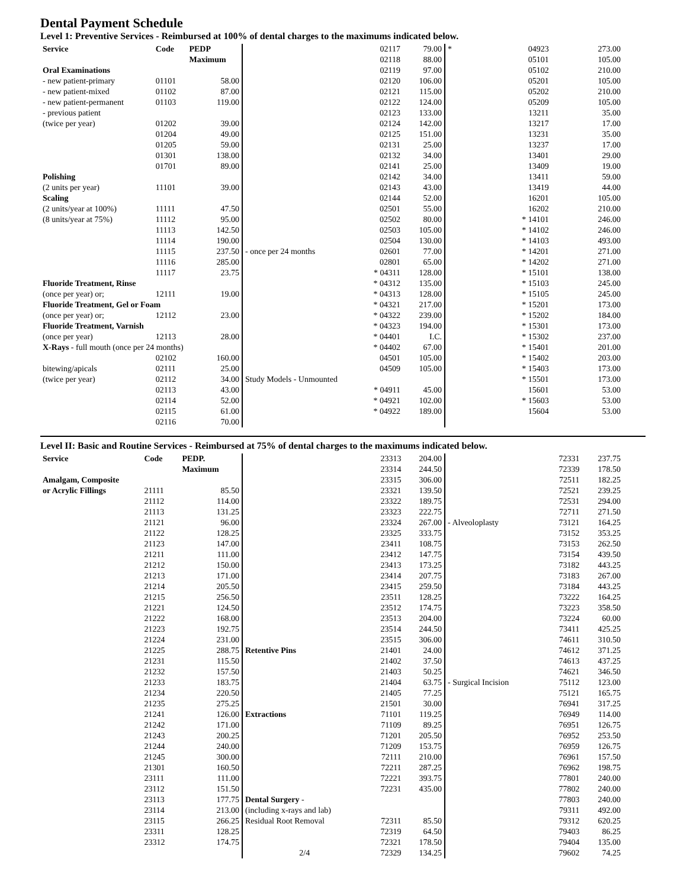Dental Payment Schedule
Level 1: Preventive Services - Reimbursed at 100% of dental charges to the maximums indicated below.
| Service | Code | PEDP |
| --- | --- | --- |
| | | Maximum |
| Oral Examinations | | |
| - new patient-primary | 01101 | 58.00 |
| - new patient-mixed | 01102 | 87.00 |
| - new patient-permanent | 01103 | 119.00 |
| - previous patient | | |
| (twice per year) | 01202 | 39.00 |
| | 01204 | 49.00 |
| | 01205 | 59.00 |
| | 01301 | 138.00 |
| | 01701 | 89.00 |
| Polishing | | |
| (2 units per year) | 11101 | 39.00 |
| Scaling | | |
| (2 units/year at 100%) | 11111 | 47.50 |
| (8 units/year at 75%) | 11112 | 95.00 |
| | 11113 | 142.50 |
| | 11114 | 190.00 |
| | 11115 | 237.50 |
| | 11116 | 285.00 |
| | 11117 | 23.75 |
| Fluoride Treatment, Rinse | | |
| (once per year) or; | 12111 | 19.00 |
| Fluoride Treatment, Gel or Foam | | |
| (once per year) or; | 12112 | 23.00 |
| Fluoride Treatment, Varnish | | |
| (once per year) | 12113 | 28.00 |
| X-Rays - full mouth (once per 24 months) | | |
| | 02102 | 160.00 |
| bitewing/apicals | 02111 | 25.00 |
| (twice per year) | 02112 | 34.00 |
| | 02113 | 43.00 |
| | 02114 | 52.00 |
| | 02115 | 61.00 |
| | 02116 | 70.00 |
| | 02117 | 79.00 |
| | 02118 | 88.00 |
| | 02119 | 97.00 |
| | 02120 | 106.00 |
| | 02121 | 115.00 |
| | 02122 | 124.00 |
| | 02123 | 133.00 |
| | 02124 | 142.00 |
| | 02125 | 151.00 |
| | 02131 | 25.00 |
| | 02132 | 34.00 |
| | 02141 | 25.00 |
| | 02142 | 34.00 |
| | 02143 | 43.00 |
| | 02144 | 52.00 |
| | 02501 | 55.00 |
| | 02502 | 80.00 |
| | 02503 | 105.00 |
| | 02504 | 130.00 |
| - once per 24 months | 02601 | 77.00 |
| | 02801 | 65.00 |
| | * 04311 | 128.00 |
| | * 04312 | 135.00 |
| | * 04313 | 128.00 |
| | * 04321 | 217.00 |
| | * 04322 | 239.00 |
| | * 04323 | 194.00 |
| | * 04401 | I.C. |
| | * 04402 | 67.00 |
| | 04501 | 105.00 |
| | 04509 | 105.00 |
| Study Models - Unmounted | | |
| | * 04911 | 45.00 |
| | * 04921 | 102.00 |
| | * 04922 | 189.00 |
| * | 04923 | 273.00 |
| | 05101 | 105.00 |
| | 05102 | 210.00 |
| | 05201 | 105.00 |
| | 05202 | 210.00 |
| | 05209 | 105.00 |
| | 13211 | 35.00 |
| | 13217 | 17.00 |
| | 13231 | 35.00 |
| | 13237 | 17.00 |
| | 13401 | 29.00 |
| | 13409 | 19.00 |
| | 13411 | 59.00 |
| | 13419 | 44.00 |
| | 16201 | 105.00 |
| | 16202 | 210.00 |
| | * 14101 | 246.00 |
| | * 14102 | 246.00 |
| | * 14103 | 493.00 |
| | * 14201 | 271.00 |
| | * 14202 | 271.00 |
| | * 15101 | 138.00 |
| | * 15103 | 245.00 |
| | * 15105 | 245.00 |
| | * 15201 | 173.00 |
| | * 15202 | 184.00 |
| | * 15301 | 173.00 |
| | * 15302 | 237.00 |
| | * 15401 | 201.00 |
| | * 15402 | 203.00 |
| | * 15403 | 173.00 |
| | * 15501 | 173.00 |
| | 15601 | 53.00 |
| | * 15603 | 53.00 |
| | 15604 | 53.00 |
Level II: Basic and Routine Services - Reimbursed at 75% of dental charges to the maximums indicated below.
| Service | Code | PEDP. |
| --- | --- | --- |
| | | Maximum |
| Amalgam, Composite | | |
| or Acrylic Fillings | 21111 | 85.50 |
| | 21112 | 114.00 |
| | 21113 | 131.25 |
| | 21121 | 96.00 |
| | 21122 | 128.25 |
| | 21123 | 147.00 |
| | 21211 | 111.00 |
| | 21212 | 150.00 |
| | 21213 | 171.00 |
| | 21214 | 205.50 |
| | 21215 | 256.50 |
| | 21221 | 124.50 |
| | 21222 | 168.00 |
| | 21223 | 192.75 |
| | 21224 | 231.00 |
| | 21225 | 288.75 |
| | 21231 | 115.50 |
| | 21232 | 157.50 |
| | 21233 | 183.75 |
| | 21234 | 220.50 |
| | 21235 | 275.25 |
| | 21241 | 126.00 |
| | 21242 | 171.00 |
| | 21243 | 200.25 |
| | 21244 | 240.00 |
| | 21245 | 300.00 |
| | 21301 | 160.50 |
| | 23111 | 111.00 |
| | 23112 | 151.50 |
| | 23113 | 177.75 |
| | 23114 | 213.00 |
| | 23115 | 266.25 |
| | 23311 | 128.25 |
| | 23312 | 174.75 |
| | 23313 | 204.00 |
| | 23314 | 244.50 |
| | 23315 | 306.00 |
| | 23321 | 139.50 |
| | 23322 | 189.75 |
| | 23323 | 222.75 |
| | 23324 | 267.00 |
| | 23325 | 333.75 |
| | 23411 | 108.75 |
| | 23412 | 147.75 |
| | 23413 | 173.25 |
| | 23414 | 207.75 |
| | 23415 | 259.50 |
| | 23511 | 128.25 |
| | 23512 | 174.75 |
| | 23513 | 204.00 |
| | 23514 | 244.50 |
| | 23515 | 306.00 |
| Retentive Pins | 21401 | 24.00 |
| | 21402 | 37.50 |
| | 21403 | 50.25 |
| | 21404 | 63.75 |
| | 21405 | 77.25 |
| | 21501 | 30.00 |
| Extractions | 71101 | 119.25 |
| | 71109 | 89.25 |
| | 71201 | 205.50 |
| | 71209 | 153.75 |
| | 72111 | 210.00 |
| | 72211 | 287.25 |
| | 72221 | 393.75 |
| | 72231 | 435.00 |
| Dental Surgery - | | |
| (including x-rays and lab) | | |
| Residual Root Removal | 72311 | 85.50 |
| | 72319 | 64.50 |
| | 72321 | 178.50 |
| 2/4 | 72329 | 134.25 |
| | 72331 | 237.75 |
| | 72339 | 178.50 |
| | 72511 | 182.25 |
| | 72521 | 239.25 |
| | 72531 | 294.00 |
| | 72711 | 271.50 |
| - Alveoloplasty | 73121 | 164.25 |
| | 73152 | 353.25 |
| | 73153 | 262.50 |
| | 73154 | 439.50 |
| | 73182 | 443.25 |
| | 73183 | 267.00 |
| | 73184 | 443.25 |
| | 73222 | 164.25 |
| | 73223 | 358.50 |
| | 73224 | 60.00 |
| | 73411 | 425.25 |
| | 74611 | 310.50 |
| | 74612 | 371.25 |
| | 74613 | 437.25 |
| | 74621 | 346.50 |
| - Surgical Incision | 75112 | 123.00 |
| | 75121 | 165.75 |
| | 76941 | 317.25 |
| | 76949 | 114.00 |
| | 76951 | 126.75 |
| | 76952 | 253.50 |
| | 76959 | 126.75 |
| | 76961 | 157.50 |
| | 76962 | 198.75 |
| | 77801 | 240.00 |
| | 77802 | 240.00 |
| | 77803 | 240.00 |
| | 79311 | 492.00 |
| | 79312 | 620.25 |
| | 79403 | 86.25 |
| | 79404 | 135.00 |
| | 79602 | 74.25 |